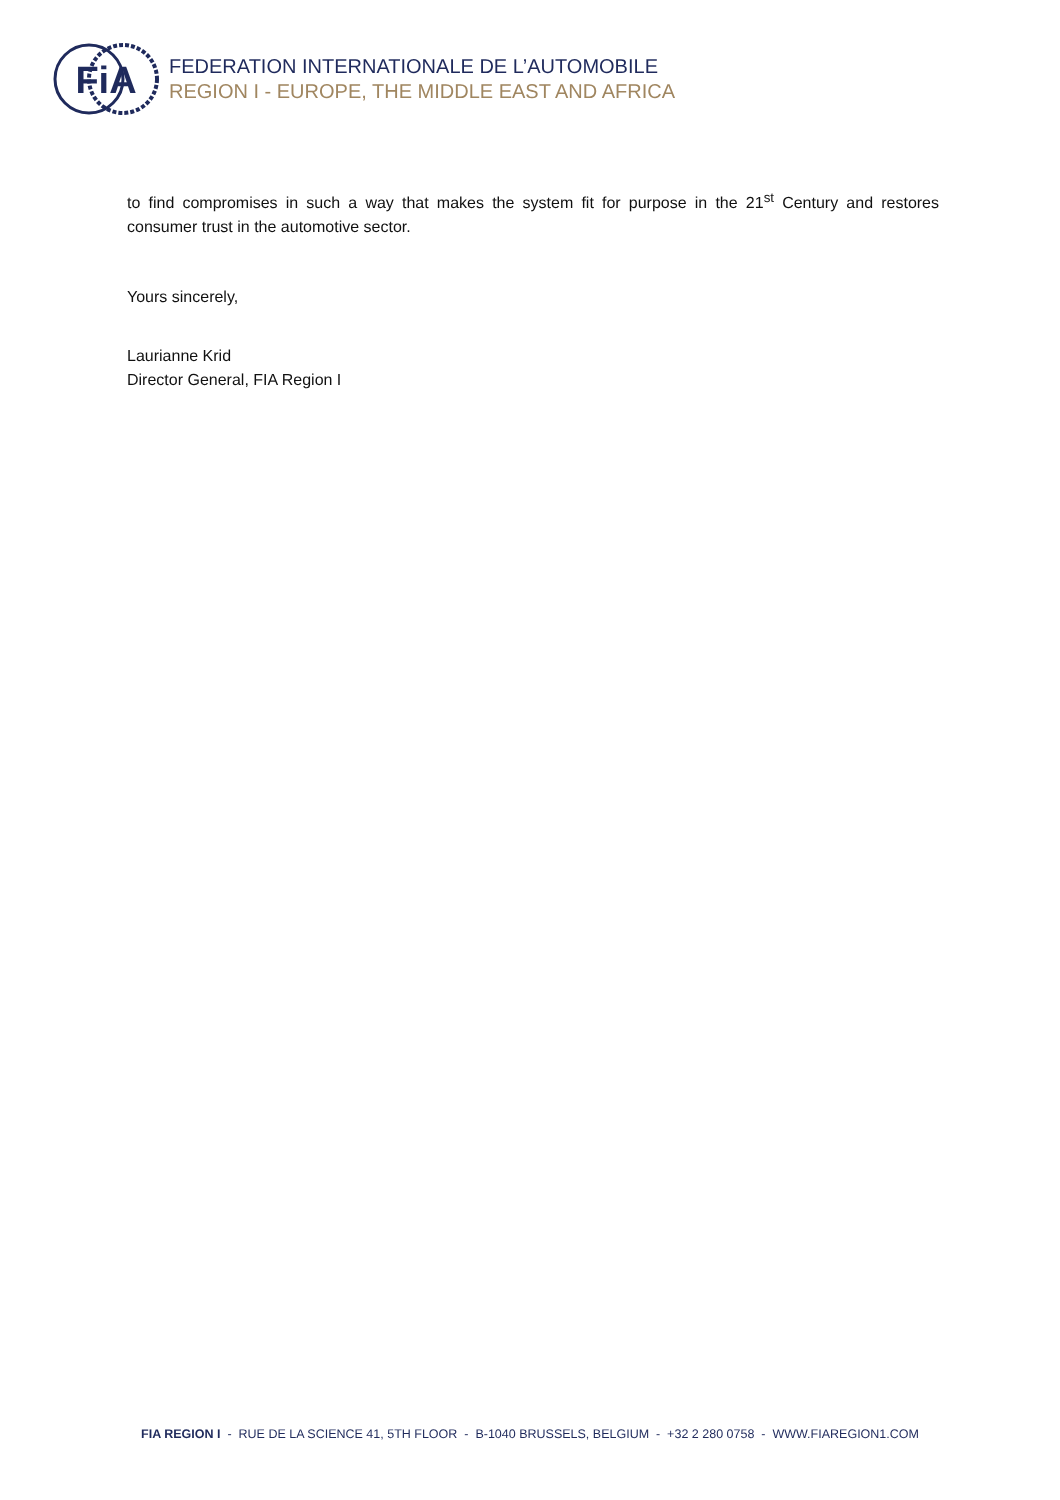FiA
FEDERATION INTERNATIONALE DE L’AUTOMOBILE
REGION I - EUROPE, THE MIDDLE EAST AND AFRICA
to find compromises in such a way that makes the system fit for purpose in the 21<sup>st</sup> Century and restores consumer trust in the automotive sector.
Yours sincerely,
Laurianne Krid
Director General, FIA Region I
FIA REGION I - RUE DE LA SCIENCE 41, 5TH FLOOR - B-1040 BRUSSELS, BELGIUM - +32 2 280 0758 - WWW.FIAREGION1.COM